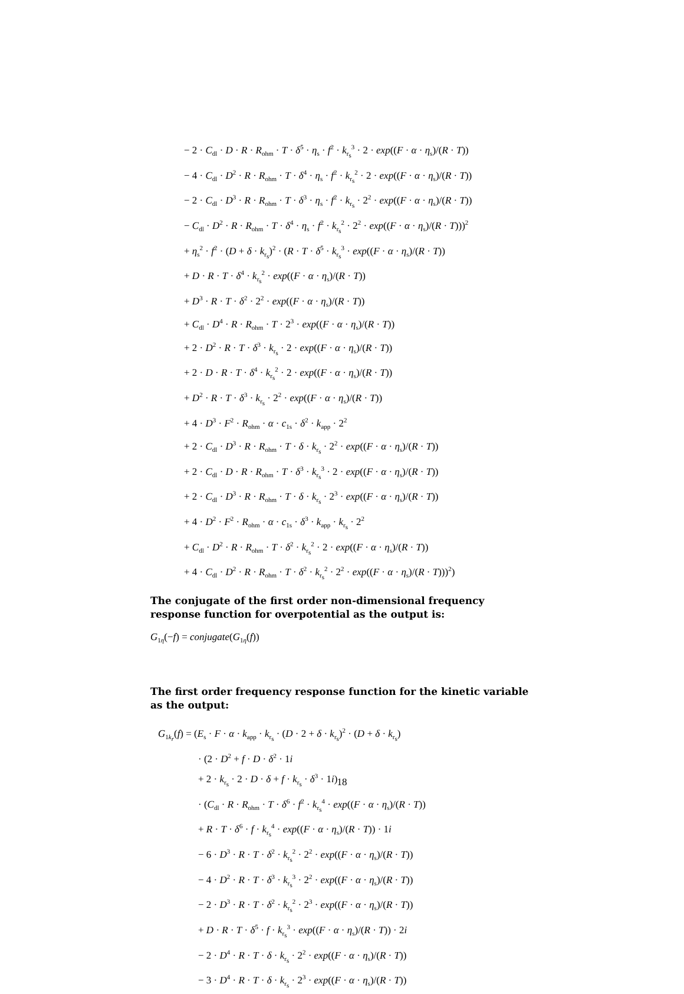− 2 · C<sub>dl</sub> · D · R · R<sub>ohm</sub> · T · δ<sup>5</sup> · η<sub>s</sub> · f<sup>2</sup> · k<sub>r<sub>s</sub></sub><sup>3</sup> · 2 · exp((F · α · η<sub>s</sub>)/(R · T))
− 4 · C<sub>dl</sub> · D<sup>2</sup> · R · R<sub>ohm</sub> · T · δ<sup>4</sup> · η<sub>s</sub> · f<sup>2</sup> · k<sub>r<sub>s</sub></sub><sup>2</sup> · 2 · exp((F · α · η<sub>s</sub>)/(R · T))
− 2 · C<sub>dl</sub> · D<sup>3</sup> · R · R<sub>ohm</sub> · T · δ<sup>3</sup> · η<sub>s</sub> · f<sup>2</sup> · k<sub>r<sub>s</sub></sub> · 2<sup>2</sup> · exp((F · α · η<sub>s</sub>)/(R · T))
− C<sub>dl</sub> · D<sup>2</sup> · R · R<sub>ohm</sub> · T · δ<sup>4</sup> · η<sub>s</sub> · f<sup>2</sup> · k<sub>r<sub>s</sub></sub><sup>2</sup> · 2<sup>2</sup> · exp((F · α · η<sub>s</sub>)/(R · T)))<sup>2</sup>
+ η<sub>s</sub><sup>2</sup> · f<sup>2</sup> · (D + δ · k<sub>r<sub>s</sub></sub>)<sup>2</sup> · (R · T · δ<sup>5</sup> · k<sub>r<sub>s</sub></sub><sup>3</sup> · exp((F · α · η<sub>s</sub>)/(R · T))
+ D · R · T · δ<sup>4</sup> · k<sub>r<sub>s</sub></sub><sup>2</sup> · exp((F · α · η<sub>s</sub>)/(R · T))
+ D<sup>3</sup> · R · T · δ<sup>2</sup> · 2<sup>2</sup> · exp((F · α · η<sub>s</sub>)/(R · T))
+ C<sub>dl</sub> · D<sup>4</sup> · R · R<sub>ohm</sub> · T · 2<sup>3</sup> · exp((F · α · η<sub>s</sub>)/(R · T))
+ 2 · D<sup>2</sup> · R · T · δ<sup>3</sup> · k<sub>r<sub>s</sub></sub> · 2 · exp((F · α · η<sub>s</sub>)/(R · T))
+ 2 · D · R · T · δ<sup>4</sup> · k<sub>r<sub>s</sub></sub><sup>2</sup> · 2 · exp((F · α · η<sub>s</sub>)/(R · T))
+ D<sup>2</sup> · R · T · δ<sup>3</sup> · k<sub>r<sub>s</sub></sub> · 2<sup>2</sup> · exp((F · α · η<sub>s</sub>)/(R · T))
+ 4 · D<sup>3</sup> · F<sup>2</sup> · R<sub>ohm</sub> · α · c<sub>1s</sub> · δ<sup>2</sup> · k<sub>app</sub> · 2<sup>2</sup>
+ 2 · C<sub>dl</sub> · D<sup>3</sup> · R · R<sub>ohm</sub> · T · δ · k<sub>r<sub>s</sub></sub> · 2<sup>2</sup> · exp((F · α · η<sub>s</sub>)/(R · T))
+ 2 · C<sub>dl</sub> · D · R · R<sub>ohm</sub> · T · δ<sup>3</sup> · k<sub>r<sub>s</sub></sub><sup>3</sup> · 2 · exp((F · α · η<sub>s</sub>)/(R · T))
+ 2 · C<sub>dl</sub> · D<sup>3</sup> · R · R<sub>ohm</sub> · T · δ · k<sub>r<sub>s</sub></sub> · 2<sup>3</sup> · exp((F · α · η<sub>s</sub>)/(R · T))
+ 4 · D<sup>2</sup> · F<sup>2</sup> · R<sub>ohm</sub> · α · c<sub>1s</sub> · δ<sup>3</sup> · k<sub>app</sub> · k<sub>r<sub>s</sub></sub> · 2<sup>2</sup>
+ C<sub>dl</sub> · D<sup>2</sup> · R · R<sub>ohm</sub> · T · δ<sup>2</sup> · k<sub>r<sub>s</sub></sub><sup>2</sup> · 2 · exp((F · α · η<sub>s</sub>)/(R · T))
+ 4 · C<sub>dl</sub> · D<sup>2</sup> · R · R<sub>ohm</sub> · T · δ<sup>2</sup> · k<sub>r<sub>s</sub></sub><sup>2</sup> · 2<sup>2</sup> · exp((F · α · η<sub>s</sub>)/(R · T)))<sup>2</sup>)
The conjugate of the first order non-dimensional frequency response function for overpotential as the output is:
G<sub>1η</sub>(−f) = conjugate(G<sub>1η</sub>(f))
The first order frequency response function for the kinetic variable as the output:
G<sub>1k<sub>r</sub></sub>(f) = (E<sub>s</sub> · F · α · k<sub>app</sub> · k<sub>r<sub>s</sub></sub> · (D · 2 + δ · k<sub>r<sub>s</sub></sub>)<sup>2</sup> · (D + δ · k<sub>r<sub>s</sub></sub>)
· (2 · D<sup>2</sup> + f · D · δ<sup>2</sup> · 1i
+ 2 · k<sub>r<sub>s</sub></sub> · 2 · D · δ + f · k<sub>r<sub>s</sub></sub> · δ<sup>3</sup> · 1i)
· (C<sub>dl</sub> · R · R<sub>ohm</sub> · T · δ<sup>6</sup> · f<sup>2</sup> · k<sub>r<sub>s</sub></sub><sup>4</sup> · exp((F · α · η<sub>s</sub>)/(R · T))
+ R · T · δ<sup>6</sup> · f · k<sub>r<sub>s</sub></sub><sup>4</sup> · exp((F · α · η<sub>s</sub>)/(R · T)) · 1i
− 6 · D<sup>3</sup> · R · T · δ<sup>2</sup> · k<sub>r<sub>s</sub></sub><sup>2</sup> · 2<sup>2</sup> · exp((F · α · η<sub>s</sub>)/(R · T))
− 4 · D<sup>2</sup> · R · T · δ<sup>3</sup> · k<sub>r<sub>s</sub></sub><sup>3</sup> · 2<sup>2</sup> · exp((F · α · η<sub>s</sub>)/(R · T))
− 2 · D<sup>3</sup> · R · T · δ<sup>2</sup> · k<sub>r<sub>s</sub></sub><sup>2</sup> · 2<sup>3</sup> · exp((F · α · η<sub>s</sub>)/(R · T))
+ D · R · T · δ<sup>5</sup> · f · k<sub>r<sub>s</sub></sub><sup>3</sup> · exp((F · α · η<sub>s</sub>)/(R · T)) · 2i
− 2 · D<sup>4</sup> · R · T · δ · k<sub>r<sub>s</sub></sub> · 2<sup>2</sup> · exp((F · α · η<sub>s</sub>)/(R · T))
− 3 · D<sup>4</sup> · R · T · δ · k<sub>r<sub>s</sub></sub> · 2<sup>3</sup> · exp((F · α · η<sub>s</sub>)/(R · T))
18